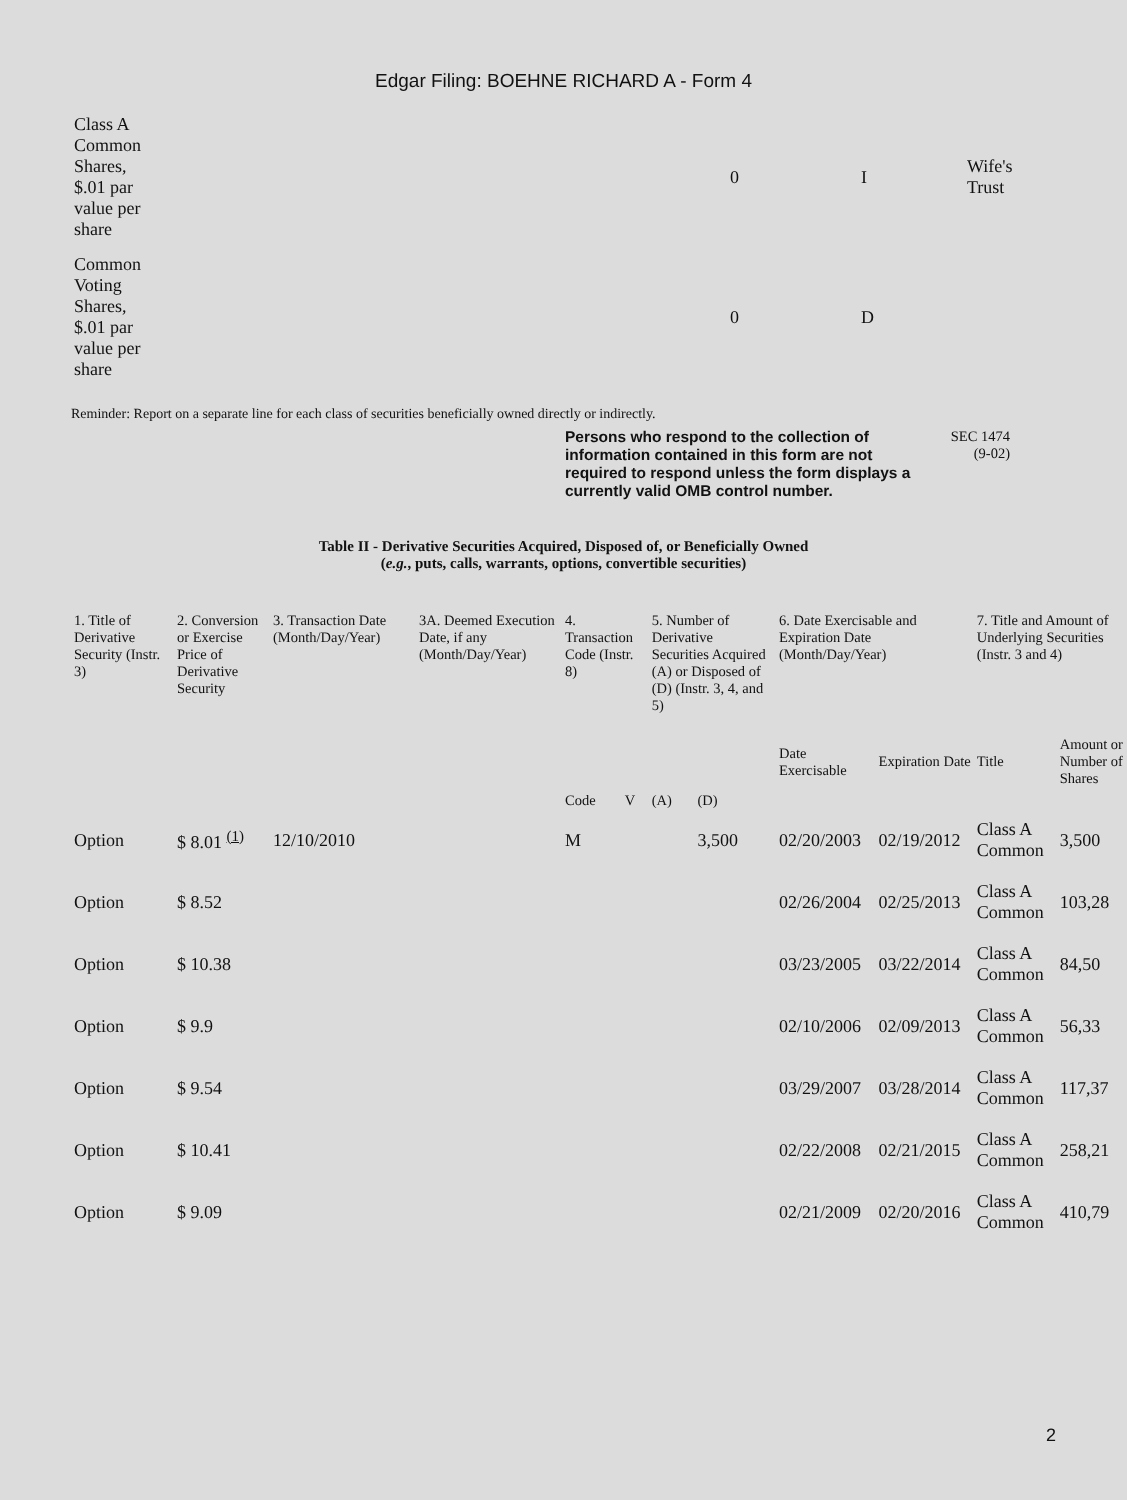Edgar Filing: BOEHNE RICHARD A - Form 4
| Class A Common Shares, $.01 par value per share | 0 | I | Wife's Trust |
| Common Voting Shares, $.01 par value per share | 0 | D | |
Reminder: Report on a separate line for each class of securities beneficially owned directly or indirectly.
Persons who respond to the collection of information contained in this form are not required to respond unless the form displays a currently valid OMB control number.
SEC 1474
(9-02)
Table II - Derivative Securities Acquired, Disposed of, or Beneficially Owned
(e.g., puts, calls, warrants, options, convertible securities)
| 1. Title of Derivative Security (Instr. 3) | 2. Conversion or Exercise Price of Derivative Security | 3. Transaction Date (Month/Day/Year) | 3A. Deemed Execution Date, if any (Month/Day/Year) | 4. Transaction Code (Instr. 8) | | 5. Number of Derivative Securities Acquired (A) or Disposed of (D) (Instr. 3, 4, and 5) | | 6. Date Exercisable and Expiration Date (Month/Day/Year) | | 7. Title and Amount of Underlying Securities (Instr. 3 and 4) | |
| --- | --- | --- | --- | --- | --- | --- | --- | --- | --- | --- | --- |
| | | | | Code | V | (A) | (D) | Date Exercisable | Expiration Date | Title | Amount or Number of Shares |
| Option | $ 8.01 <sup>(1)</sup> | 12/10/2010 | | M | | | 3,500 | 02/20/2003 | 02/19/2012 | Class A Common | 3,500 |
| Option | $ 8.52 | | | | | | | 02/26/2004 | 02/25/2013 | Class A Common | 103,28 |
| Option | $ 10.38 | | | | | | | 03/23/2005 | 03/22/2014 | Class A Common | 84,50 |
| Option | $ 9.9 | | | | | | | 02/10/2006 | 02/09/2013 | Class A Common | 56,33 |
| Option | $ 9.54 | | | | | | | 03/29/2007 | 03/28/2014 | Class A Common | 117,37 |
| Option | $ 10.41 | | | | | | | 02/22/2008 | 02/21/2015 | Class A Common | 258,21 |
| Option | $ 9.09 | | | | | | | 02/21/2009 | 02/20/2016 | Class A Common | 410,79 |
2